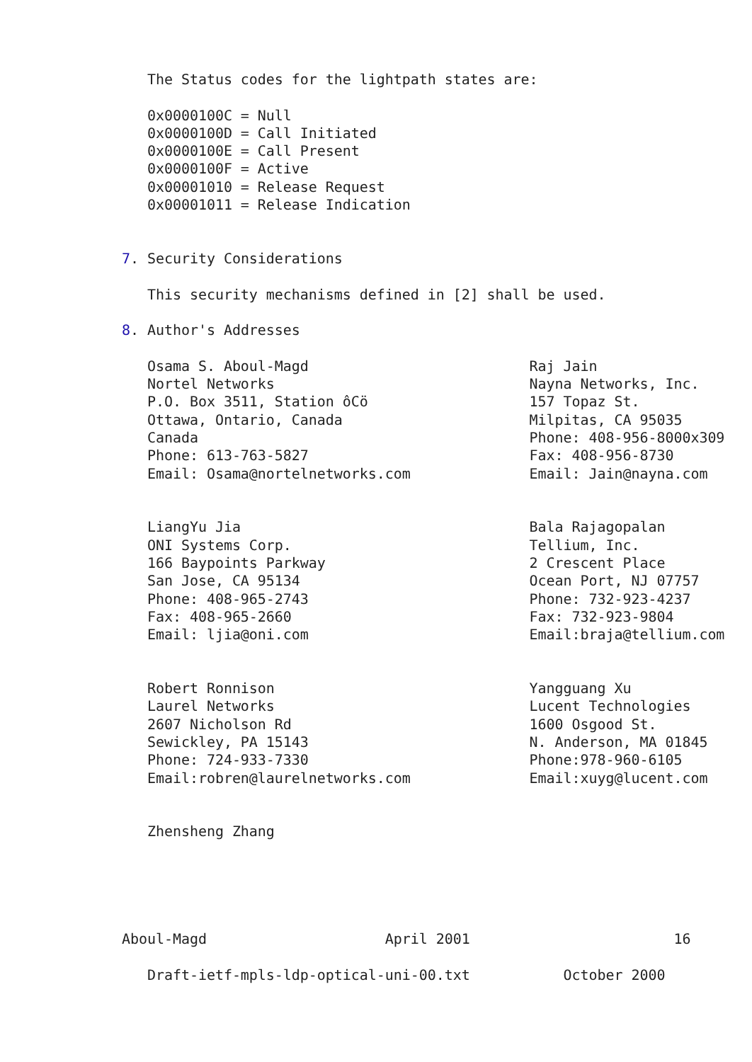The Status codes for the lightpath states are:

   0x0000100C = Null
   0x0000100D = Call Initiated
   0x0000100E = Call Present
   0x0000100F = Active
   0x00001010 = Release Request
   0x00001011 = Release Indication


7. Security Considerations

   This security mechanisms defined in [2] shall be used.

8. Author's Addresses

   Osama S. Aboul-Magd                          Raj Jain
   Nortel Networks                              Nayna Networks, Inc.
   P.O. Box 3511, Station ôCö                   157 Topaz St.
   Ottawa, Ontario, Canada                      Milpitas, CA 95035
   Canada                                       Phone: 408-956-8000x309
   Phone: 613-763-5827                          Fax: 408-956-8730
   Email: Osama@nortelnetworks.com              Email: Jain@nayna.com


   LiangYu Jia                                  Bala Rajagopalan
   ONI Systems Corp.                            Tellium, Inc.
   166 Baypoints Parkway                        2 Crescent Place
   San Jose, CA 95134                           Ocean Port, NJ 07757
   Phone: 408-965-2743                          Phone: 732-923-4237
   Fax: 408-965-2660                            Fax: 732-923-9804
   Email: ljia@oni.com                          Email:braja@tellium.com


   Robert Ronnison                              Yangguang Xu
   Laurel Networks                              Lucent Technologies
   2607 Nicholson Rd                            1600 Osgood St.
   Sewickley, PA 15143                          N. Anderson, MA 01845
   Phone: 724-933-7330                          Phone:978-960-6105
   Email:robren@laurelnetworks.com              Email:xuyg@lucent.com


   Zhensheng Zhang





Aboul-Magd                     April 2001                        16

   Draft-ietf-mpls-ldp-optical-uni-00.txt           October 2000